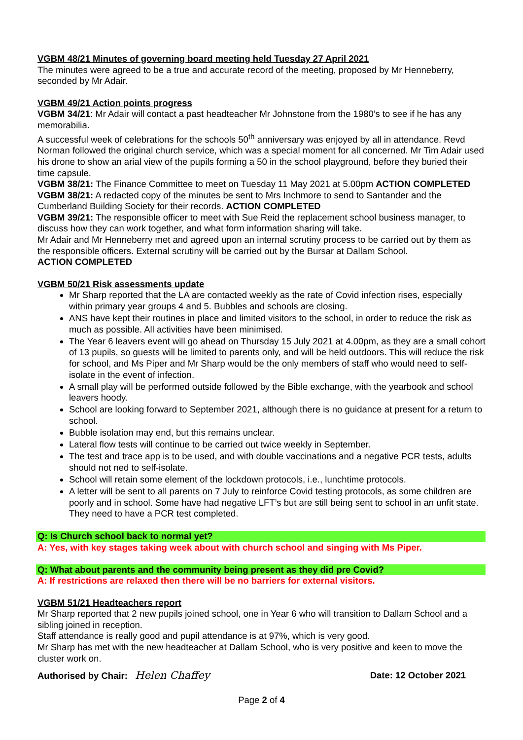VGBM 48/21 Minutes of governing board meeting held Tuesday 27 April 2021
The minutes were agreed to be a true and accurate record of the meeting, proposed by Mr Henneberry, seconded by Mr Adair.
VGBM 49/21 Action points progress
VGBM 34/21: Mr Adair will contact a past headteacher Mr Johnstone from the 1980’s to see if he has any memorabilia.
A successful week of celebrations for the schools 50<sup>th</sup> anniversary was enjoyed by all in attendance. Revd Norman followed the original church service, which was a special moment for all concerned. Mr Tim Adair used his drone to show an arial view of the pupils forming a 50 in the school playground, before they buried their time capsule.
VGBM 38/21: The Finance Committee to meet on Tuesday 11 May 2021 at 5.00pm ACTION COMPLETED
VGBM 38/21: A redacted copy of the minutes be sent to Mrs Inchmore to send to Santander and the Cumberland Building Society for their records. ACTION COMPLETED
VGBM 39/21: The responsible officer to meet with Sue Reid the replacement school business manager, to discuss how they can work together, and what form information sharing will take.
Mr Adair and Mr Henneberry met and agreed upon an internal scrutiny process to be carried out by them as the responsible officers. External scrutiny will be carried out by the Bursar at Dallam School.
ACTION COMPLETED
VGBM 50/21 Risk assessments update
Mr Sharp reported that the LA are contacted weekly as the rate of Covid infection rises, especially within primary year groups 4 and 5. Bubbles and schools are closing.
ANS have kept their routines in place and limited visitors to the school, in order to reduce the risk as much as possible. All activities have been minimised.
The Year 6 leavers event will go ahead on Thursday 15 July 2021 at 4.00pm, as they are a small cohort of 13 pupils, so guests will be limited to parents only, and will be held outdoors. This will reduce the risk for school, and Ms Piper and Mr Sharp would be the only members of staff who would need to self-isolate in the event of infection.
A small play will be performed outside followed by the Bible exchange, with the yearbook and school leavers hoody.
School are looking forward to September 2021, although there is no guidance at present for a return to school.
Bubble isolation may end, but this remains unclear.
Lateral flow tests will continue to be carried out twice weekly in September.
The test and trace app is to be used, and with double vaccinations and a negative PCR tests, adults should not ned to self-isolate.
School will retain some element of the lockdown protocols, i.e., lunchtime protocols.
A letter will be sent to all parents on 7 July to reinforce Covid testing protocols, as some children are poorly and in school. Some have had negative LFT’s but are still being sent to school in an unfit state. They need to have a PCR test completed.
Q: Is Church school back to normal yet?
A: Yes, with key stages taking week about with church school and singing with Ms Piper.
Q: What about parents and the community being present as they did pre Covid?
A: If restrictions are relaxed then there will be no barriers for external visitors.
VGBM 51/21 Headteachers report
Mr Sharp reported that 2 new pupils joined school, one in Year 6 who will transition to Dallam School and a sibling joined in reception.
Staff attendance is really good and pupil attendance is at 97%, which is very good.
Mr Sharp has met with the new headteacher at Dallam School, who is very positive and keen to move the cluster work on.
Authorised by Chair: Helen Chaffey Date: 12 October 2021
Page 2 of 4